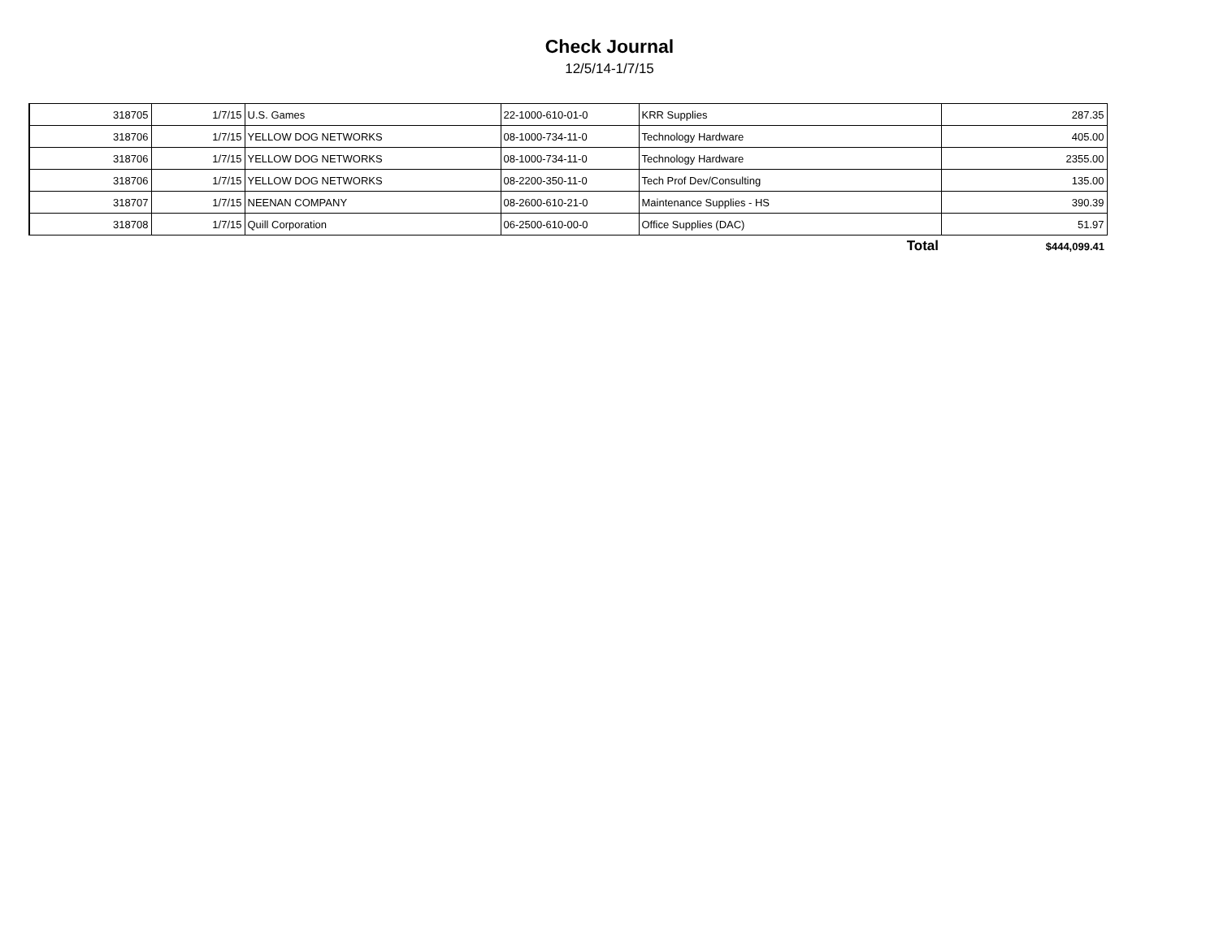Check Journal
12/5/14-1/7/15
| 318705 | 1/7/15 | U.S. Games | 22-1000-610-01-0 | KRR Supplies | 287.35 |
| 318706 | 1/7/15 | YELLOW DOG NETWORKS | 08-1000-734-11-0 | Technology Hardware | 405.00 |
| 318706 | 1/7/15 | YELLOW DOG NETWORKS | 08-1000-734-11-0 | Technology Hardware | 2355.00 |
| 318706 | 1/7/15 | YELLOW DOG NETWORKS | 08-2200-350-11-0 | Tech Prof Dev/Consulting | 135.00 |
| 318707 | 1/7/15 | NEENAN COMPANY | 08-2600-610-21-0 | Maintenance Supplies - HS | 390.39 |
| 318708 | 1/7/15 | Quill Corporation | 06-2500-610-00-0 | Office Supplies (DAC) | 51.97 |
| | | | | Total | $444,099.41 |